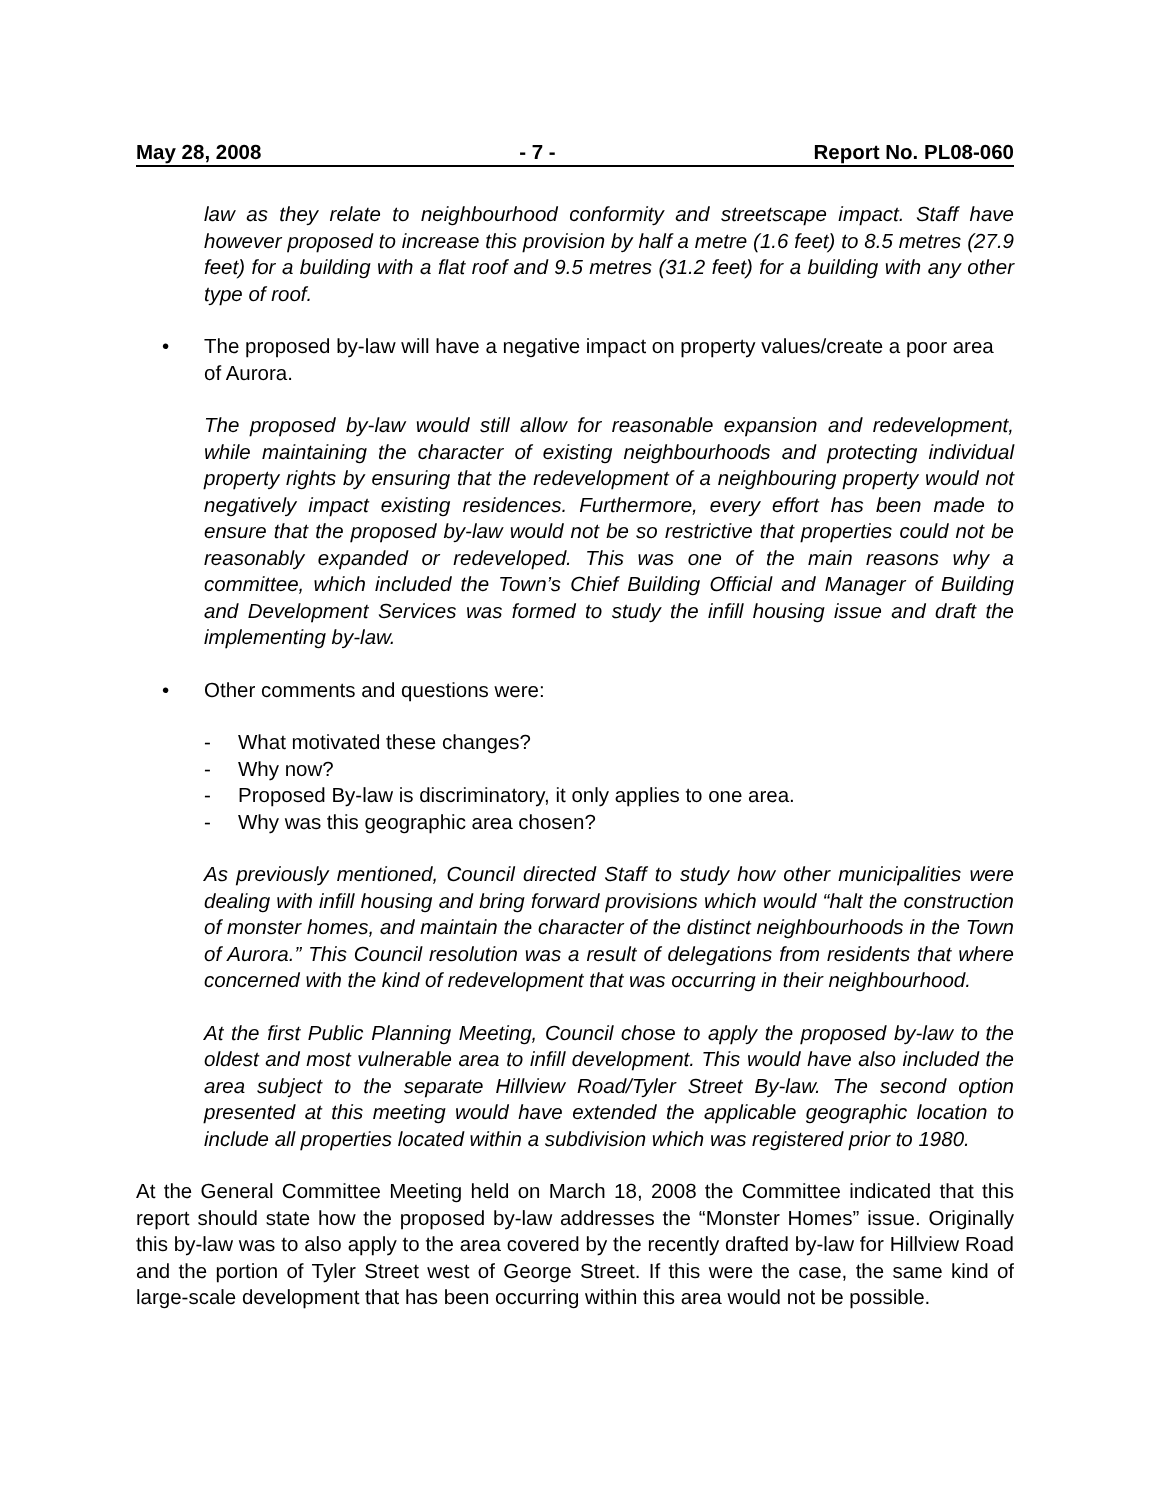May 28, 2008 - 7 - Report No. PL08-060
law as they relate to neighbourhood conformity and streetscape impact. Staff have however proposed to increase this provision by half a metre (1.6 feet) to 8.5 metres (27.9 feet) for a building with a flat roof and 9.5 metres (31.2 feet) for a building with any other type of roof.
• The proposed by-law will have a negative impact on property values/create a poor area of Aurora.
The proposed by-law would still allow for reasonable expansion and redevelopment, while maintaining the character of existing neighbourhoods and protecting individual property rights by ensuring that the redevelopment of a neighbouring property would not negatively impact existing residences. Furthermore, every effort has been made to ensure that the proposed by-law would not be so restrictive that properties could not be reasonably expanded or redeveloped. This was one of the main reasons why a committee, which included the Town’s Chief Building Official and Manager of Building and Development Services was formed to study the infill housing issue and draft the implementing by-law.
• Other comments and questions were:
- What motivated these changes?
- Why now?
- Proposed By-law is discriminatory, it only applies to one area.
- Why was this geographic area chosen?
As previously mentioned, Council directed Staff to study how other municipalities were dealing with infill housing and bring forward provisions which would “halt the construction of monster homes, and maintain the character of the distinct neighbourhoods in the Town of Aurora.” This Council resolution was a result of delegations from residents that where concerned with the kind of redevelopment that was occurring in their neighbourhood.
At the first Public Planning Meeting, Council chose to apply the proposed by-law to the oldest and most vulnerable area to infill development. This would have also included the area subject to the separate Hillview Road/Tyler Street By-law. The second option presented at this meeting would have extended the applicable geographic location to include all properties located within a subdivision which was registered prior to 1980.
At the General Committee Meeting held on March 18, 2008 the Committee indicated that this report should state how the proposed by-law addresses the “Monster Homes” issue. Originally this by-law was to also apply to the area covered by the recently drafted by-law for Hillview Road and the portion of Tyler Street west of George Street. If this were the case, the same kind of large-scale development that has been occurring within this area would not be possible.